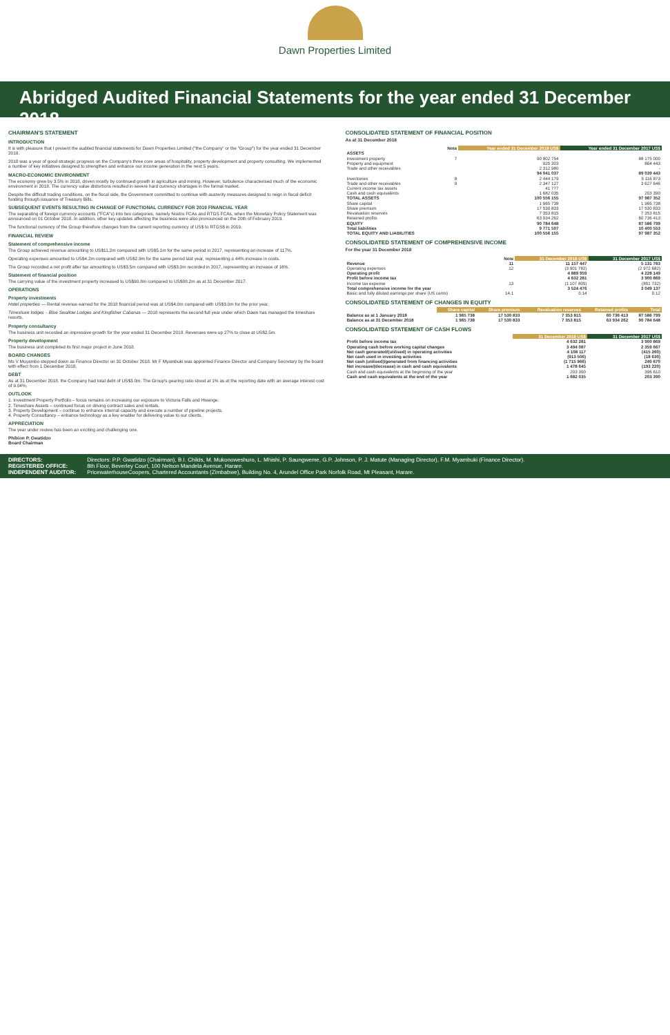Dawn Properties Limited
Abridged Audited Financial Statements for the year ended 31 December 2018
CHAIRMAN'S STATEMENT
INTRODUCTION
It is with pleasure that I present the audited financial statements for Dawn Properties Limited ("the Company" or the "Group") for the year ended 31 December 2018.
2018 was a year of good strategic progress on the Company's three core areas of hospitality, property development and property consulting. We implemented a number of key initiatives designed to strengthen and enhance our income generation in the next 5 years.
MACRO-ECONOMIC ENVIRONMENT
The economy grew by 3.5% in 2018, driven mostly by continued growth in agriculture and mining. However, turbulence characterised much of the economic environment in 2018. The currency value distortions resulted in severe hard currency shortages in the formal market.
Despite the difficult trading conditions, on the fiscal side, the Government committed to continue with austerity measures designed to reign in fiscal deficit funding through issuance of Treasury Bills.
SUBSEQUENT EVENTS RESULTING IN CHANGE OF FUNCTIONAL CURRENCY FOR 2019 FINANCIAL YEAR
The separating of foreign currency accounts ("FCA"s) into two categories, namely Nostro FCAs and RTGS FCAs, when the Monetary Policy Statement was announced on 01 October 2018. In addition, other key updates affecting the business were also pronounced on the 20th of February 2019.
The functional currency of the Group therefore changes from the current reporting currency of US$ to RTGS$ in 2019.
FINANCIAL REVIEW
Statement of comprehensive income
The Group achieved revenue amounting to US$11.2m compared with US$5.1m for the same period in 2017, representing an increase of 117%.
Operating expenses amounted to US$4.2m compared with US$2.9m for the same period last year, representing a 44% increase in costs.
The Group recorded a net profit after tax amounting to US$3.5m compared with US$3.0m recorded in 2017, representing an increase of 16%.
Statement of financial position
The carrying value of the investment property increased to US$90.8m compared to US$88.2m as at 31 December 2017.
OPERATIONS
Property investments
Hotel properties — Rental revenue earned for the 2018 financial period was at US$4.0m compared with US$3.0m for the prior year.
Timeshare lodges – Blue Swallow Lodges and Kingfisher Cabanas — 2018 represents the second full year under which Dawn has managed the timeshare resorts.
Property consultancy
The business unit recorded an impressive growth for the year ended 31 December 2018. Revenues were up 27% to close at US$2.5m.
Property development
The business unit completed its first major project in June 2018.
BOARD CHANGES
Ms V Muyambo stepped down as Finance Director on 31 October 2018. Mr F Myambuki was appointed Finance Director and Company Secretary by the board with effect from 1 December 2018.
DEBT
As at 31 December 2018, the Company had total debt of US$3.0m. The Group's gearing ratio stood at 1% as at the reporting date with an average interest cost of 9.04%.
OUTLOOK
1. Investment Property Portfolio – focus remains on increasing our exposure to Victoria Falls and Hwange.
2. Timeshare Assets – continued focus on driving contract sales and rentals.
3. Property Development – continue to enhance internal capacity and execute a number of pipeline projects.
4. Property Consultancy – enhance technology as a key enabler for delivering value to our clients.
APPRECIATION
The year under review has been an exciting and challenging one.
Phibion P. Gwatidzo
Board Chairman
CONSOLIDATED STATEMENT OF FINANCIAL POSITION
As at 31 December 2018
| | Note | Year ended 31 December 2018 US$ | Year ended 31 December 2017 US$ |
| --- | --- | --- | --- |
| ASSETS | | | |
| Investment property | 7 | 90 802 754 | 88 175 000 |
| Property and equipment | | 925 303 | 864 443 |
| Trade and other receivables | | 2 312 980 | - |
| | | 94 041 037 | 89 039 443 |
| Inventories | 8 | 2 444 179 | 5 116 873 |
| Trade and other receivables | 9 | 2 347 127 | 3 627 646 |
| Current income tax assets | | 41 777 | - |
| Cash and cash equivalents | | 1 682 035 | 203 390 |
| TOTAL ASSETS | | 100 556 155 | 97 987 352 |
| Share capital | | 1 965 738 | 1 965 738 |
| Share premium | | 17 530 833 | 17 530 833 |
| Revaluation reserves | | 7 353 815 | 7 353 815 |
| Retained profits | | 63 934 262 | 60 736 413 |
| EQUITY | | 90 784 648 | 87 586 799 |
| Total liabilities | | 9 771 507 | 10 400 553 |
| TOTAL EQUITY AND LIABILITIES | | 100 556 155 | 97 987 352 |
CONSOLIDATED STATEMENT OF COMPREHENSIVE INCOME
For the year 31 December 2018
| | Note | 31 December 2018 US$ | 31 December 2017 US$ |
| --- | --- | --- | --- |
| Revenue | 11 | 11 157 447 | 5 131 783 |
| Operating expenses | 12 | (3 901 782) | (2 972 682) |
| Operating profit | | 4 889 959 | 4 228 149 |
| Profit before income tax | | 4 632 281 | 3 900 869 |
| Income tax expense | 13 | (1 107 805) | (851 732) |
| Total comprehensive income for the year | | 3 524 476 | 3 049 137 |
| Basic and fully diluted earnings per share (US cents) | 14.1 | 0.14 | 0.12 |
CONSOLIDATED STATEMENT OF CHANGES IN EQUITY
| | Share capital | Share premium | Revaluation reserves | Retained profits | Total |
| --- | --- | --- | --- | --- | --- |
| Balance as at 1 January 2018 | 1 965 738 | 17 530 833 | 7 353 815 | 60 736 413 | 87 586 799 |
| Balance as at 31 December 2018 | 1 965 738 | 17 530 833 | 7 353 815 | 63 934 262 | 90 784 648 |
CONSOLIDATED STATEMENT OF CASH FLOWS
| | 31 December 2018 US$ | 31 December 2017 US$ |
| --- | --- | --- |
| Profit before income tax | 4 632 281 | 3 900 869 |
| Operating cash before working capital changes | 3 494 087 | 2 359 667 |
| Net cash generated/(utilised) in operating activities | 4 108 117 | (415 260) |
| Net cash used in investing activities | (913 506) | (18 630) |
| Net cash (utilised)/generated from financing activities | (1 715 966) | 240 670 |
| Net increase/(decrease) in cash and cash equivalents | 1 478 645 | (193 220) |
| Cash and cash equivalents at the beginning of the year | 203 390 | 396 610 |
| Cash and cash equivalents at the end of the year | 1 682 035 | 203 390 |
DIRECTORS: Directors: P.P. Gwatidzo (Chairman), B.I. Childs, M. Mukonoweshuro, L. Mhishi, P. Saungweme, G.P. Johnson, P. J. Matute (Managing Director), F.M. Myambuki (Finance Director).
REGISTERED OFFICE: 8th Floor, Beverley Court, 100 Nelson Mandela Avenue, Harare.
INDEPENDENT AUDITOR: PricewaterhouseCoopers, Chartered Accountants (Zimbabwe), Building No. 4, Arundel Office Park Norfolk Road, Mt Pleasant, Harare.